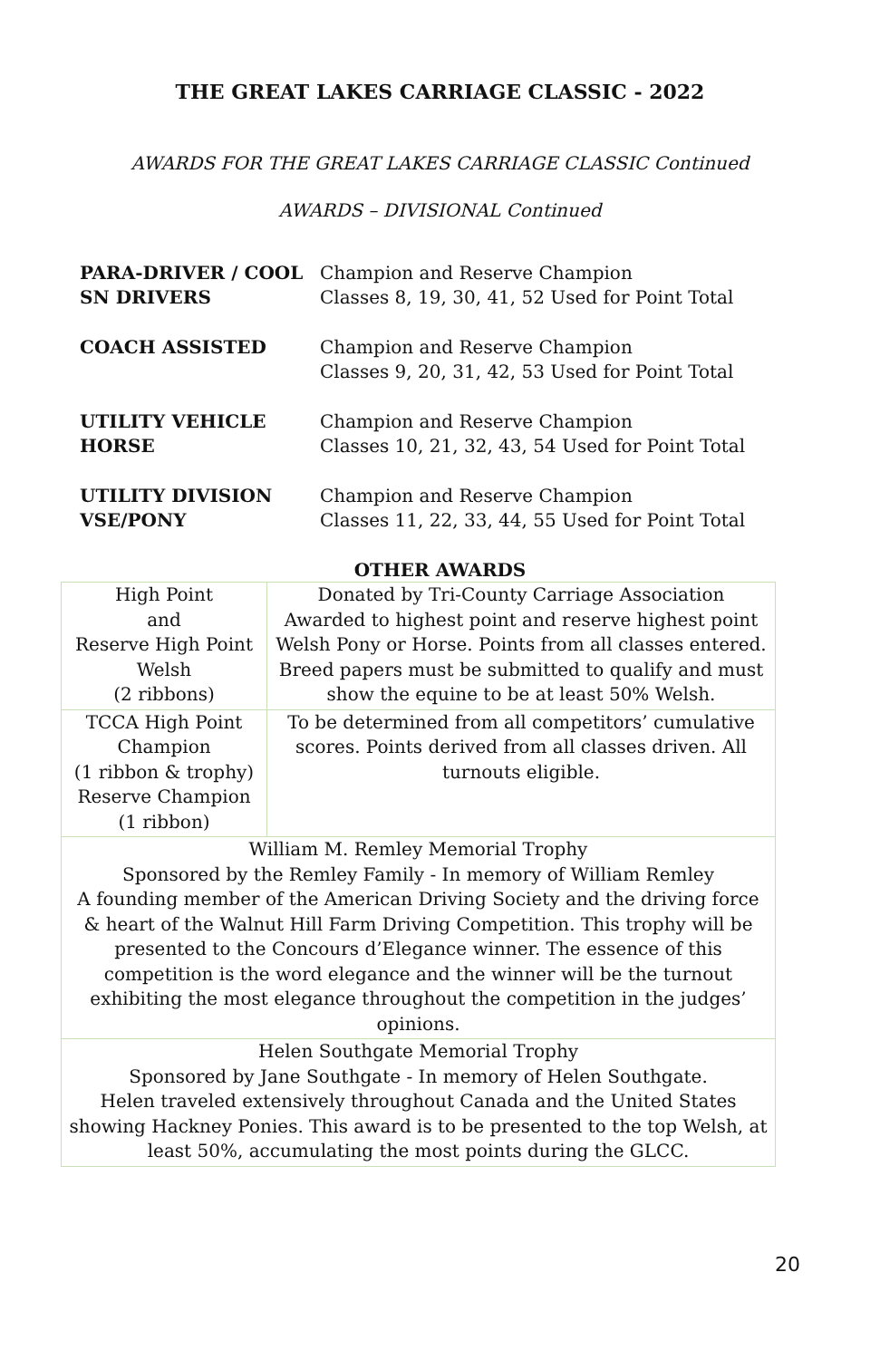THE GREAT LAKES CARRIAGE CLASSIC - 2022
AWARDS FOR THE GREAT LAKES CARRIAGE CLASSIC Continued
AWARDS – DIVISIONAL Continued
PARA-DRIVER / COOL SN DRIVERS
Champion and Reserve Champion
Classes 8, 19, 30, 41, 52 Used for Point Total
COACH ASSISTED Champion and Reserve Champion
Classes 9, 20, 31, 42, 53 Used for Point Total
UTILITY VEHICLE
HORSE
Champion and Reserve Champion
Classes 10, 21, 32, 43, 54 Used for Point Total
UTILITY DIVISION
VSE/PONY
Champion and Reserve Champion
Classes 11, 22, 33, 44, 55 Used for Point Total
OTHER AWARDS
| High Point and Reserve High Point Welsh (2 ribbons) | Donated by Tri-County Carriage Association Awarded to highest point and reserve highest point Welsh Pony or Horse. Points from all classes entered. Breed papers must be submitted to qualify and must show the equine to be at least 50% Welsh. |
| TCCA High Point Champion (1 ribbon & trophy) Reserve Champion (1 ribbon) | To be determined from all competitors’ cumulative scores. Points derived from all classes driven. All turnouts eligible. |
| William M. Remley Memorial Trophy Sponsored by the Remley Family - In memory of William Remley A founding member of the American Driving Society and the driving force & heart of the Walnut Hill Farm Driving Competition. This trophy will be presented to the Concours d’Elegance winner. The essence of this competition is the word elegance and the winner will be the turnout exhibiting the most elegance throughout the competition in the judges’ opinions. | |
| Helen Southgate Memorial Trophy Sponsored by Jane Southgate - In memory of Helen Southgate. Helen traveled extensively throughout Canada and the United States showing Hackney Ponies. This award is to be presented to the top Welsh, at least 50%, accumulating the most points during the GLCC. | |
20